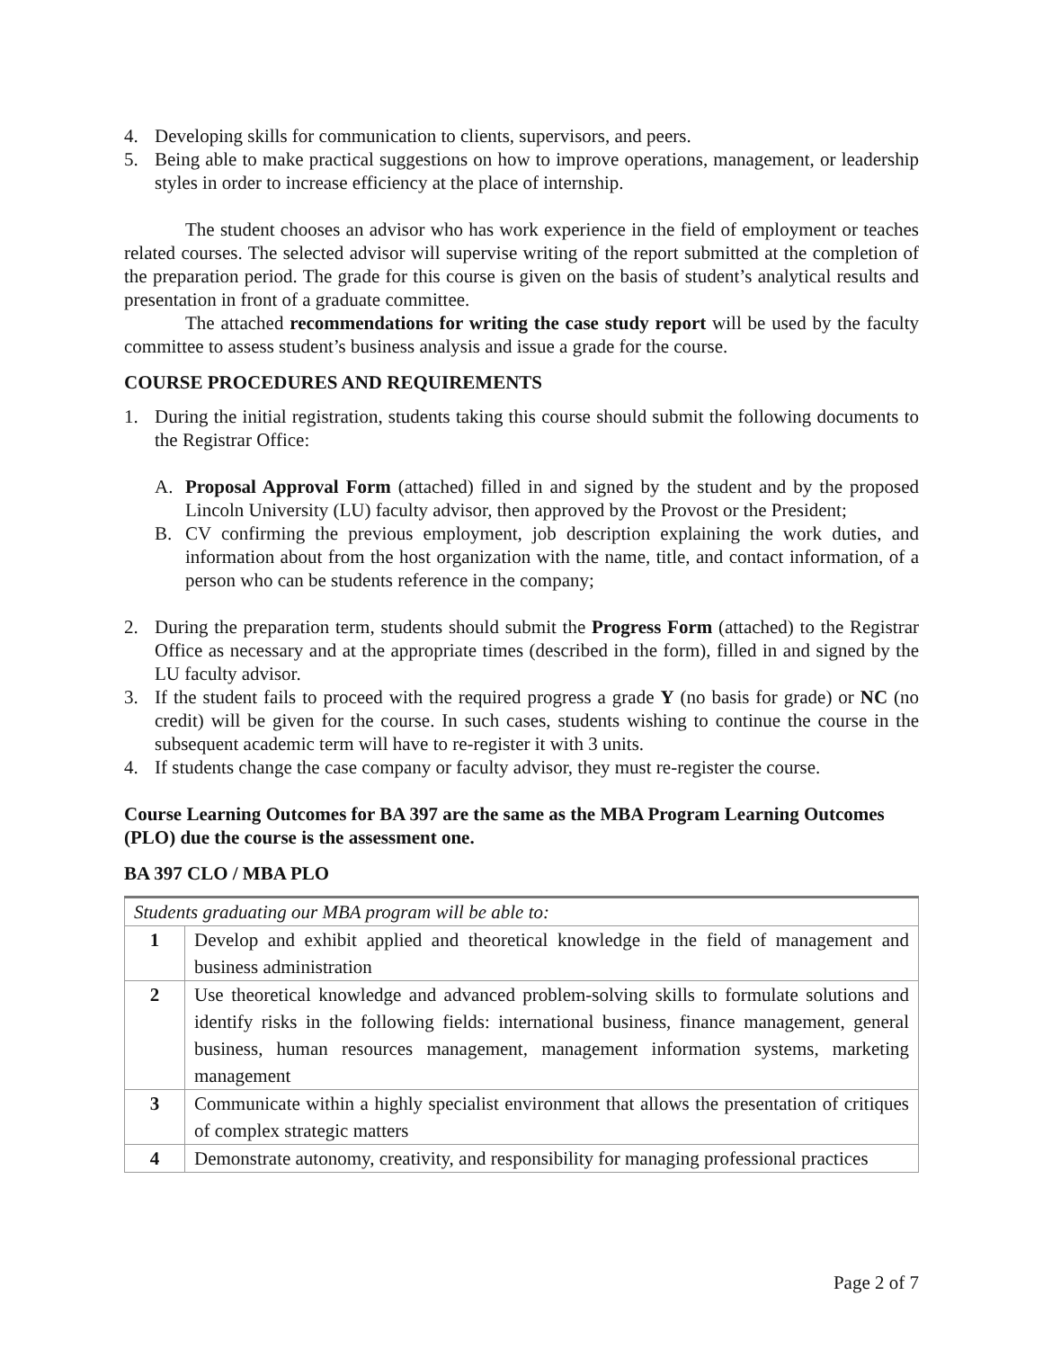4. Developing skills for communication to clients, supervisors, and peers.
5. Being able to make practical suggestions on how to improve operations, management, or leadership styles in order to increase efficiency at the place of internship.
The student chooses an advisor who has work experience in the field of employment or teaches related courses. The selected advisor will supervise writing of the report submitted at the completion of the preparation period. The grade for this course is given on the basis of student’s analytical results and presentation in front of a graduate committee.
The attached recommendations for writing the case study report will be used by the faculty committee to assess student’s business analysis and issue a grade for the course.
COURSE PROCEDURES AND REQUIREMENTS
1. During the initial registration, students taking this course should submit the following documents to the Registrar Office:
A. Proposal Approval Form (attached) filled in and signed by the student and by the proposed Lincoln University (LU) faculty advisor, then approved by the Provost or the President;
B. CV confirming the previous employment, job description explaining the work duties, and information about from the host organization with the name, title, and contact information, of a person who can be students reference in the company;
2. During the preparation term, students should submit the Progress Form (attached) to the Registrar Office as necessary and at the appropriate times (described in the form), filled in and signed by the LU faculty advisor.
3. If the student fails to proceed with the required progress a grade Y (no basis for grade) or NC (no credit) will be given for the course. In such cases, students wishing to continue the course in the subsequent academic term will have to re-register it with 3 units.
4. If students change the case company or faculty advisor, they must re-register the course.
Course Learning Outcomes for BA 397 are the same as the MBA Program Learning Outcomes (PLO) due the course is the assessment one.
BA 397 CLO / MBA PLO
| Students graduating our MBA program will be able to: | |
| 1 | Develop and exhibit applied and theoretical knowledge in the field of management and business administration |
| 2 | Use theoretical knowledge and advanced problem-solving skills to formulate solutions and identify risks in the following fields: international business, finance management, general business, human resources management, management information systems, marketing management |
| 3 | Communicate within a highly specialist environment that allows the presentation of critiques of complex strategic matters |
| 4 | Demonstrate autonomy, creativity, and responsibility for managing professional practices |
Page 2 of 7